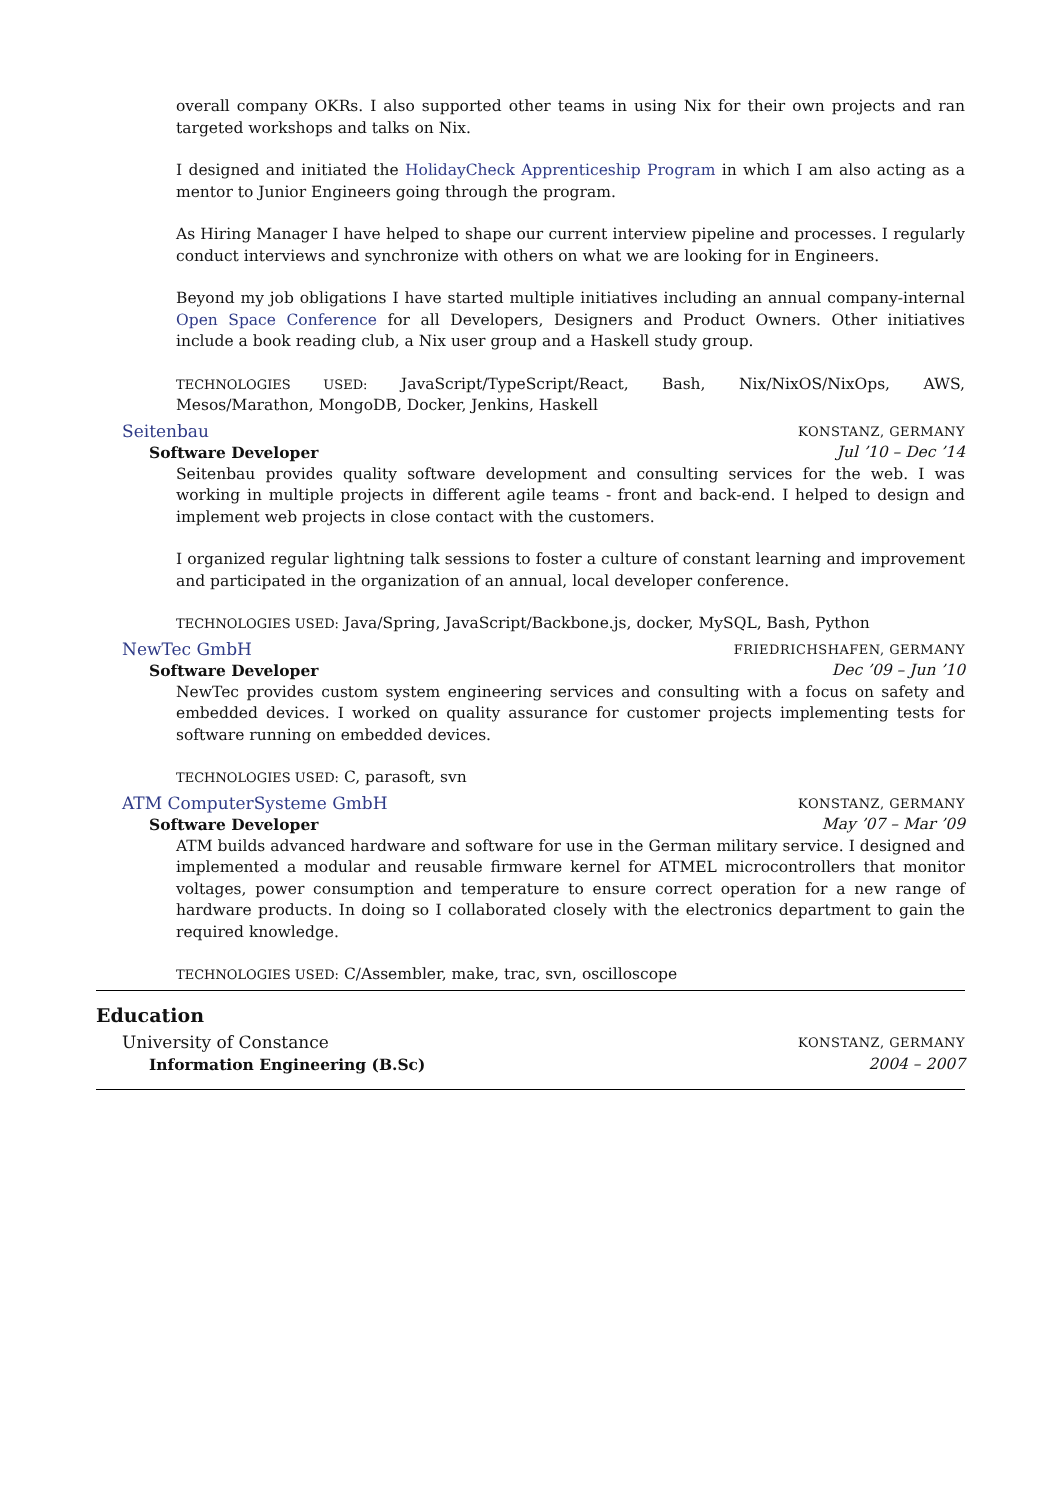overall company OKRs. I also supported other teams in using Nix for their own projects and ran targeted workshops and talks on Nix.
I designed and initiated the HolidayCheck Apprenticeship Program in which I am also acting as a mentor to Junior Engineers going through the program.
As Hiring Manager I have helped to shape our current interview pipeline and processes. I regularly conduct interviews and synchronize with others on what we are looking for in Engineers.
Beyond my job obligations I have started multiple initiatives including an annual company-internal Open Space Conference for all Developers, Designers and Product Owners. Other initiatives include a book reading club, a Nix user group and a Haskell study group.
TECHNOLOGIES USED: JavaScript/TypeScript/React, Bash, Nix/NixOS/NixOps, AWS, Mesos/Marathon, MongoDB, Docker, Jenkins, Haskell
Seitenbau KONSTANZ, GERMANY
Software Developer Jul ’10 – Dec ’14
Seitenbau provides quality software development and consulting services for the web. I was working in multiple projects in different agile teams - front and back-end. I helped to design and implement web projects in close contact with the customers.
I organized regular lightning talk sessions to foster a culture of constant learning and improvement and participated in the organization of an annual, local developer conference.
TECHNOLOGIES USED: Java/Spring, JavaScript/Backbone.js, docker, MySQL, Bash, Python
NewTec GmbH FRIEDRICHSHAFEN, GERMANY
Software Developer Dec ’09 – Jun ’10
NewTec provides custom system engineering services and consulting with a focus on safety and embedded devices. I worked on quality assurance for customer projects implementing tests for software running on embedded devices.
TECHNOLOGIES USED: C, parasoft, svn
ATM ComputerSysteme GmbH KONSTANZ, GERMANY
Software Developer May ’07 – Mar ’09
ATM builds advanced hardware and software for use in the German military service. I designed and implemented a modular and reusable firmware kernel for ATMEL microcontrollers that monitor voltages, power consumption and temperature to ensure correct operation for a new range of hardware products. In doing so I collaborated closely with the electronics department to gain the required knowledge.
TECHNOLOGIES USED: C/Assembler, make, trac, svn, oscilloscope
Education
University of Constance KONSTANZ, GERMANY
Information Engineering (B.Sc) 2004 – 2007